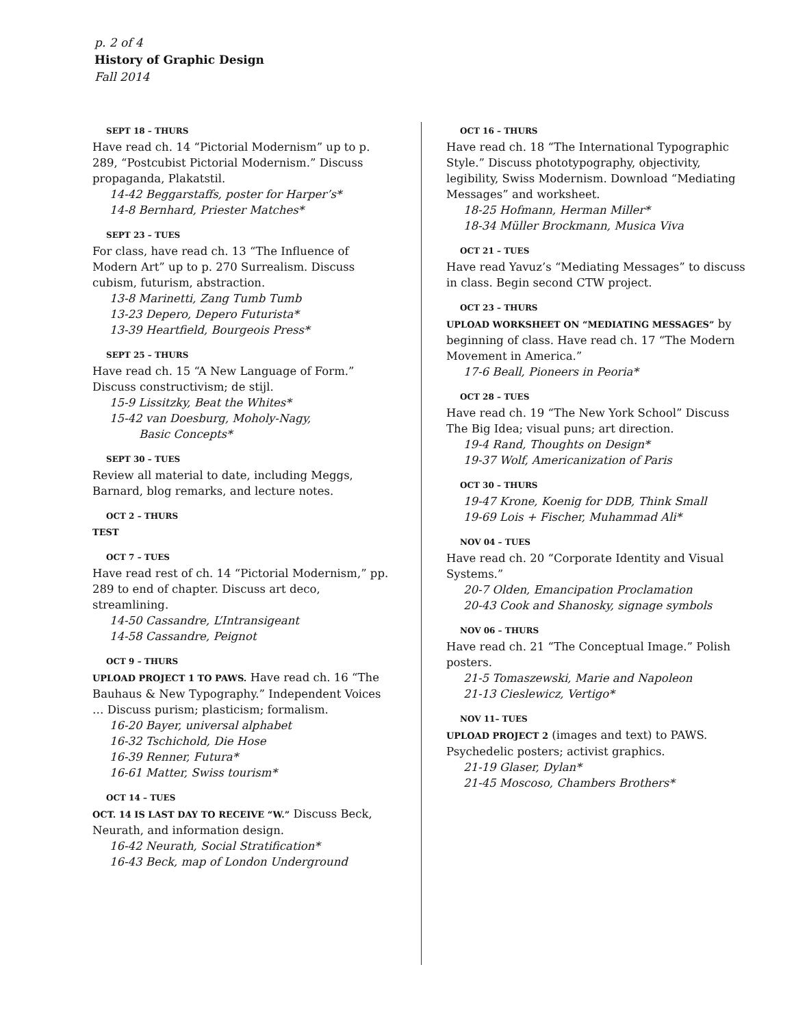p. 2 of 4
History of Graphic Design
Fall 2014
SEPT 18 – THURS
Have read ch. 14 “Pictorial Modernism” up to p. 289, “Postcubist Pictorial Modernism.” Discuss propaganda, Plakatstil.
14-42 Beggarstaffs, poster for Harper’s*
14-8 Bernhard, Priester Matches*
SEPT 23 – TUES
For class, have read ch. 13 “The Influence of Modern Art” up to p. 270 Surrealism. Discuss cubism, futurism, abstraction.
13-8 Marinetti, Zang Tumb Tumb
13-23 Depero, Depero Futurista*
13-39 Heartfield, Bourgeois Press*
SEPT 25 – THURS
Have read ch. 15 “A New Language of Form.” Discuss constructivism; de stijl.
15-9 Lissitzky, Beat the Whites*
15-42 van Doesburg, Moholy-Nagy,
Basic Concepts*
SEPT 30 – TUES
Review all material to date, including Meggs, Barnard, blog remarks, and lecture notes.
OCT 2 – THURS
TEST
OCT 7 – TUES
Have read rest of ch. 14 “Pictorial Modernism,” pp. 289 to end of chapter. Discuss art deco, streamlining.
14-50 Cassandre, L’Intransigeant
14-58 Cassandre, Peignot
OCT 9 – THURS
UPLOAD PROJECT 1 TO PAWS. Have read ch. 16 “The Bauhaus & New Typography.” Independent Voices … Discuss purism; plasticism; formalism.
16-20 Bayer, universal alphabet
16-32 Tschichold, Die Hose
16-39 Renner, Futura*
16-61 Matter, Swiss tourism*
OCT 14 – TUES
OCT. 14 IS LAST DAY TO RECEIVE “W.” Discuss Beck, Neurath, and information design.
16-42 Neurath, Social Stratification*
16-43 Beck, map of London Underground
OCT 16 – THURS
Have read ch. 18 “The International Typographic Style.” Discuss phototypography, objectivity, legibility, Swiss Modernism. Download “Mediating Messages” and worksheet.
18-25 Hofmann, Herman Miller*
18-34 Müller Brockmann, Musica Viva
OCT 21 – TUES
Have read Yavuz’s “Mediating Messages” to discuss in class. Begin second CTW project.
OCT 23 – THURS
UPLOAD WORKSHEET ON “MEDIATING MESSAGES” by beginning of class. Have read ch. 17 “The Modern Movement in America.”
17-6 Beall, Pioneers in Peoria*
OCT 28 – TUES
Have read ch. 19 “The New York School” Discuss The Big Idea; visual puns; art direction.
19-4 Rand, Thoughts on Design*
19-37 Wolf, Americanization of Paris
OCT 30 – THURS
19-47 Krone, Koenig for DDB, Think Small
19-69 Lois + Fischer, Muhammad Ali*
NOV 04 – TUES
Have read ch. 20 “Corporate Identity and Visual Systems.”
20-7 Olden, Emancipation Proclamation
20-43 Cook and Shanosky, signage symbols
NOV 06 – THURS
Have read ch. 21 “The Conceptual Image.” Polish posters.
21-5 Tomaszewski, Marie and Napoleon
21-13 Cieslewicz, Vertigo*
NOV 11– TUES
UPLOAD PROJECT 2 (images and text) to PAWS. Psychedelic posters; activist graphics.
21-19 Glaser, Dylan*
21-45 Moscoso, Chambers Brothers*